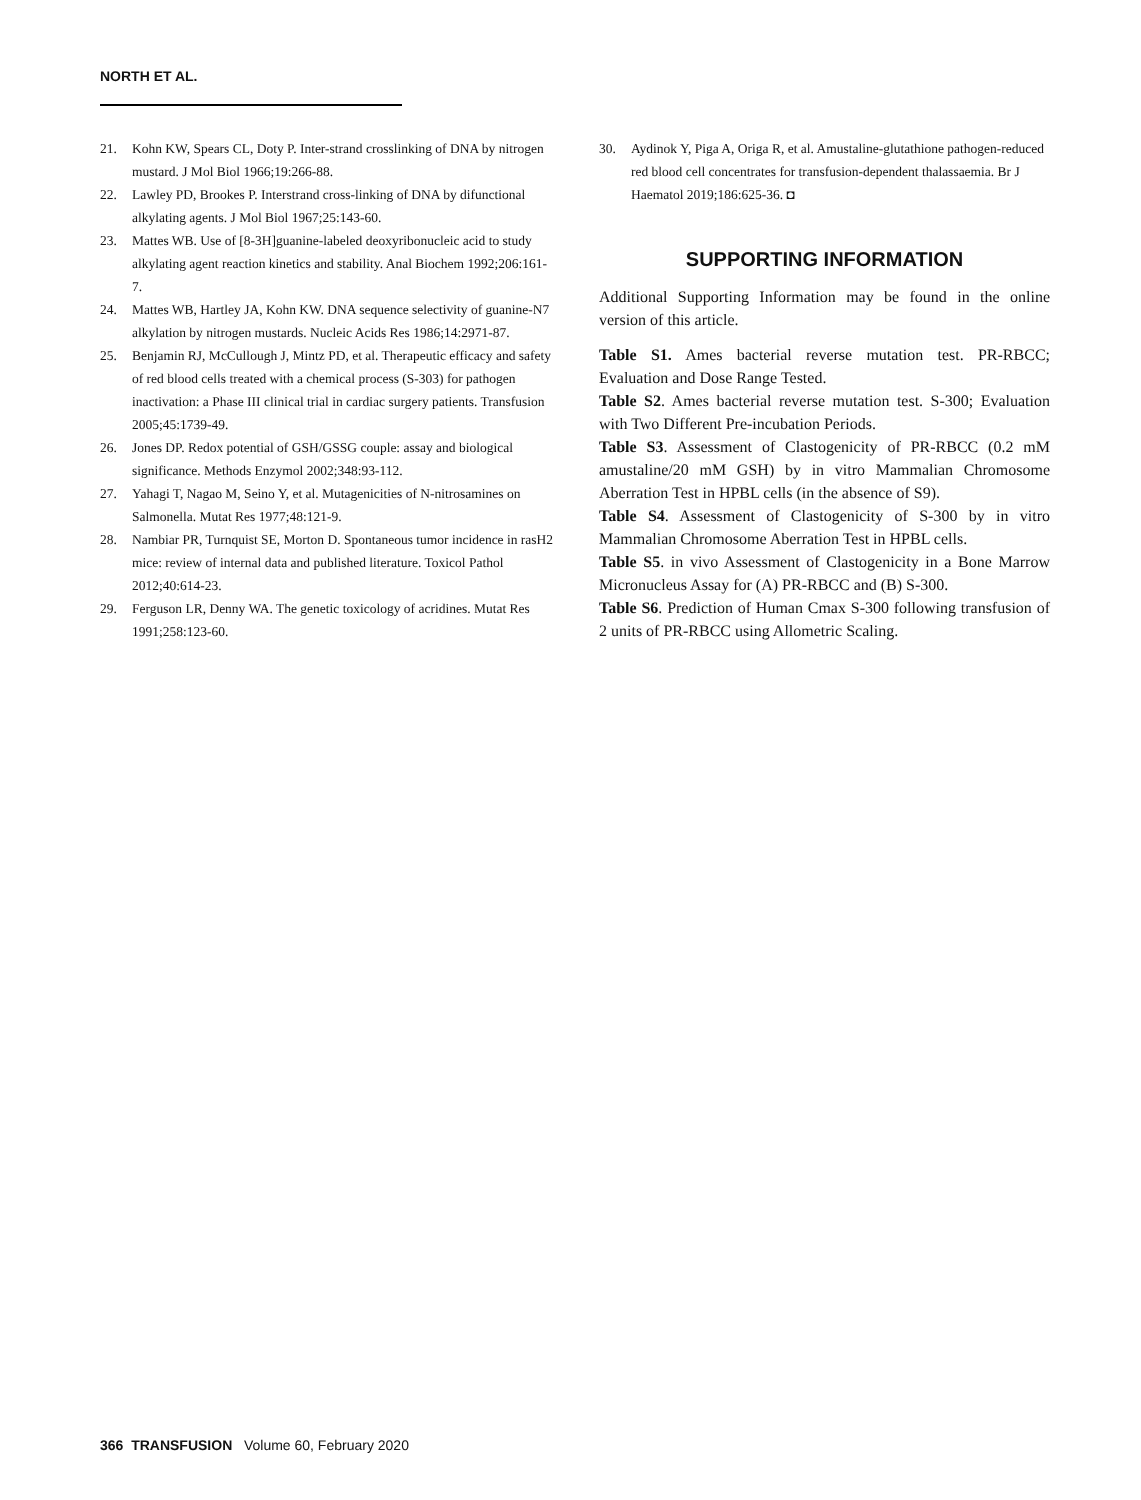NORTH ET AL.
21. Kohn KW, Spears CL, Doty P. Inter-strand crosslinking of DNA by nitrogen mustard. J Mol Biol 1966;19:266-88.
22. Lawley PD, Brookes P. Interstrand cross-linking of DNA by difunctional alkylating agents. J Mol Biol 1967;25:143-60.
23. Mattes WB. Use of [8-3H]guanine-labeled deoxyribonucleic acid to study alkylating agent reaction kinetics and stability. Anal Biochem 1992;206:161-7.
24. Mattes WB, Hartley JA, Kohn KW. DNA sequence selectivity of guanine-N7 alkylation by nitrogen mustards. Nucleic Acids Res 1986;14:2971-87.
25. Benjamin RJ, McCullough J, Mintz PD, et al. Therapeutic efficacy and safety of red blood cells treated with a chemical process (S-303) for pathogen inactivation: a Phase III clinical trial in cardiac surgery patients. Transfusion 2005;45:1739-49.
26. Jones DP. Redox potential of GSH/GSSG couple: assay and biological significance. Methods Enzymol 2002;348:93-112.
27. Yahagi T, Nagao M, Seino Y, et al. Mutagenicities of N-nitrosamines on Salmonella. Mutat Res 1977;48:121-9.
28. Nambiar PR, Turnquist SE, Morton D. Spontaneous tumor incidence in rasH2 mice: review of internal data and published literature. Toxicol Pathol 2012;40:614-23.
29. Ferguson LR, Denny WA. The genetic toxicology of acridines. Mutat Res 1991;258:123-60.
30. Aydinok Y, Piga A, Origa R, et al. Amustaline-glutathione pathogen-reduced red blood cell concentrates for transfusion-dependent thalassaemia. Br J Haematol 2019;186:625-36. ◘
SUPPORTING INFORMATION
Additional Supporting Information may be found in the online version of this article.
Table S1. Ames bacterial reverse mutation test. PR-RBCC; Evaluation and Dose Range Tested.
Table S2. Ames bacterial reverse mutation test. S-300; Evaluation with Two Different Pre-incubation Periods.
Table S3. Assessment of Clastogenicity of PR-RBCC (0.2 mM amustaline/20 mM GSH) by in vitro Mammalian Chromosome Aberration Test in HPBL cells (in the absence of S9).
Table S4. Assessment of Clastogenicity of S-300 by in vitro Mammalian Chromosome Aberration Test in HPBL cells.
Table S5. in vivo Assessment of Clastogenicity in a Bone Marrow Micronucleus Assay for (A) PR-RBCC and (B) S-300.
Table S6. Prediction of Human Cmax S-300 following transfusion of 2 units of PR-RBCC using Allometric Scaling.
366 TRANSFUSION Volume 60, February 2020